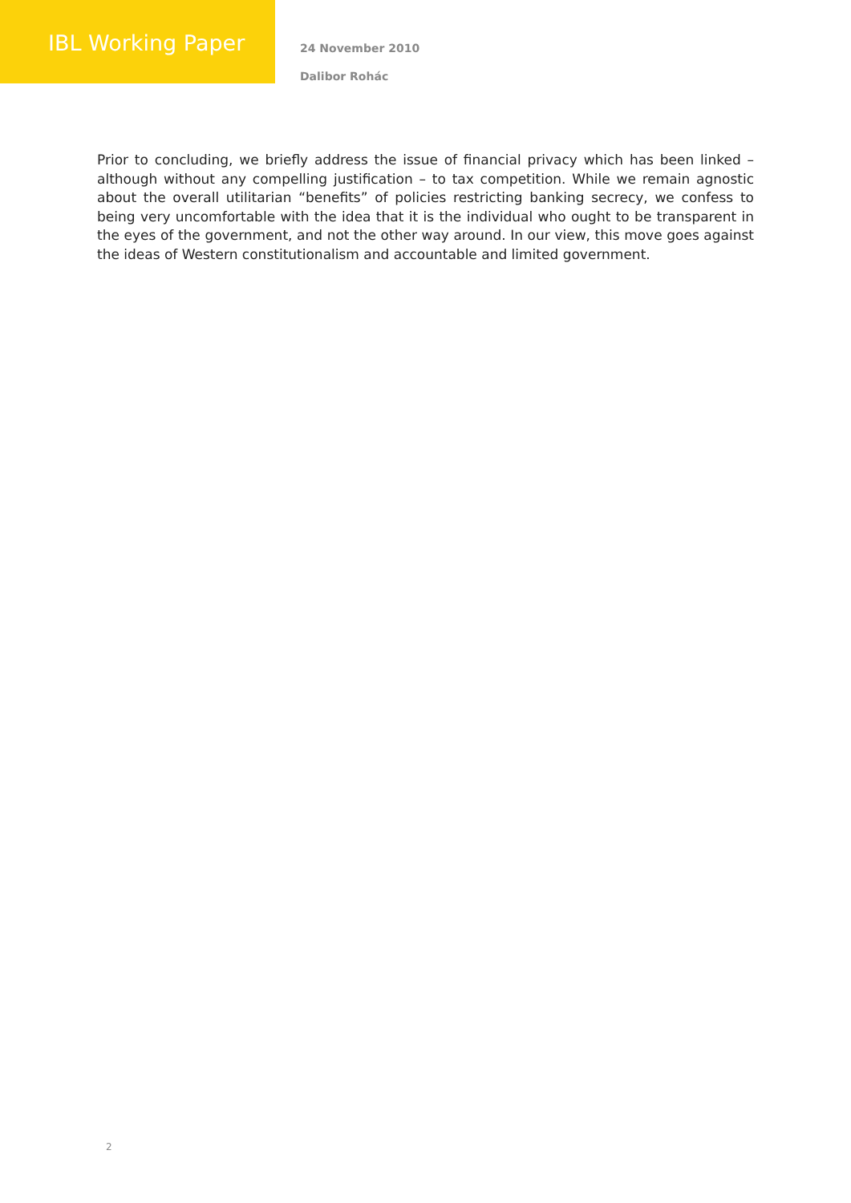IBL Working Paper
24 November 2010
Dalibor Rohác
Prior to concluding, we briefly address the issue of financial privacy which has been linked – although without any compelling justification – to tax competition. While we remain agnostic about the overall utilitarian “benefits” of policies restricting banking secrecy, we confess to being very uncomfortable with the idea that it is the individual who ought to be transparent in the eyes of the government, and not the other way around. In our view, this move goes against the ideas of Western constitutionalism and accountable and limited government.
2